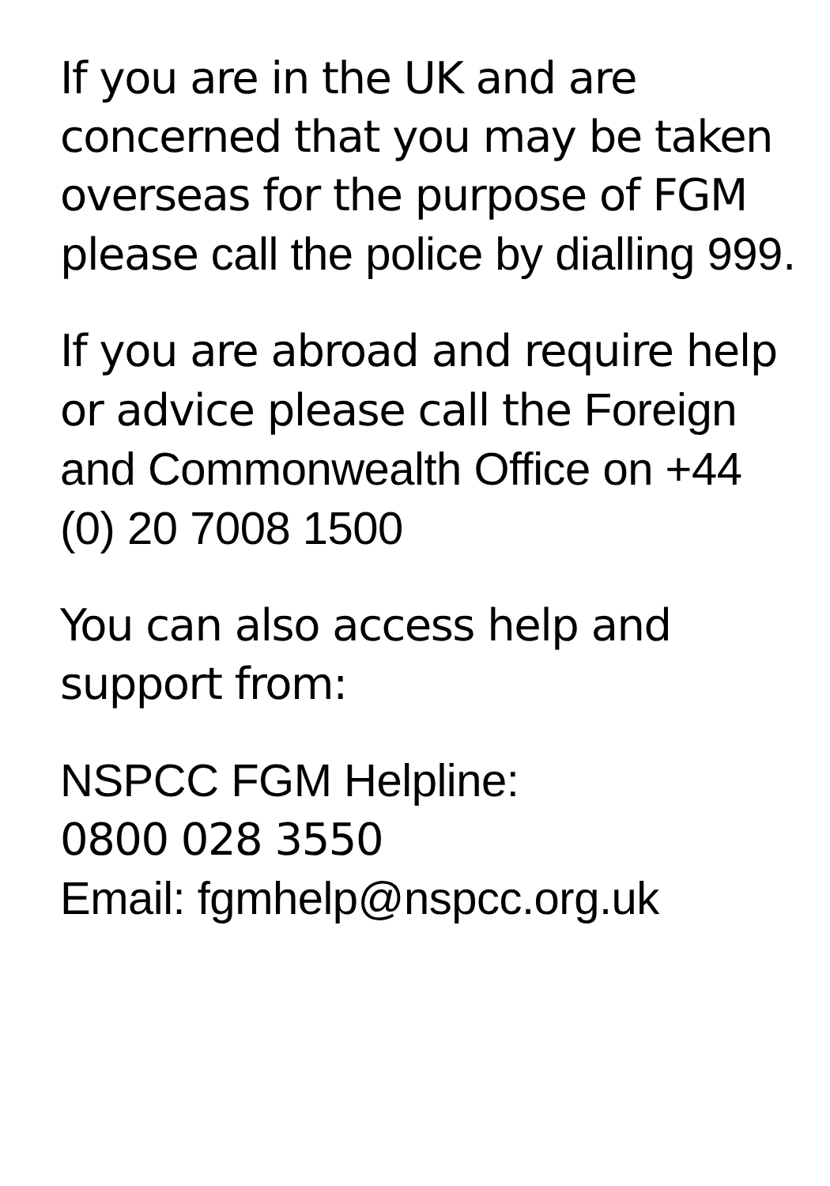If you are in the UK and are concerned that you may be taken overseas for the purpose of FGM please call the police by dialling 999.
If you are abroad and require help or advice please call the Foreign and Commonwealth Office on +44 (0) 20 7008 1500
You can also access help and support from:
NSPCC FGM Helpline:
0800 028 3550
Email: fgmhelp@nspcc.org.uk